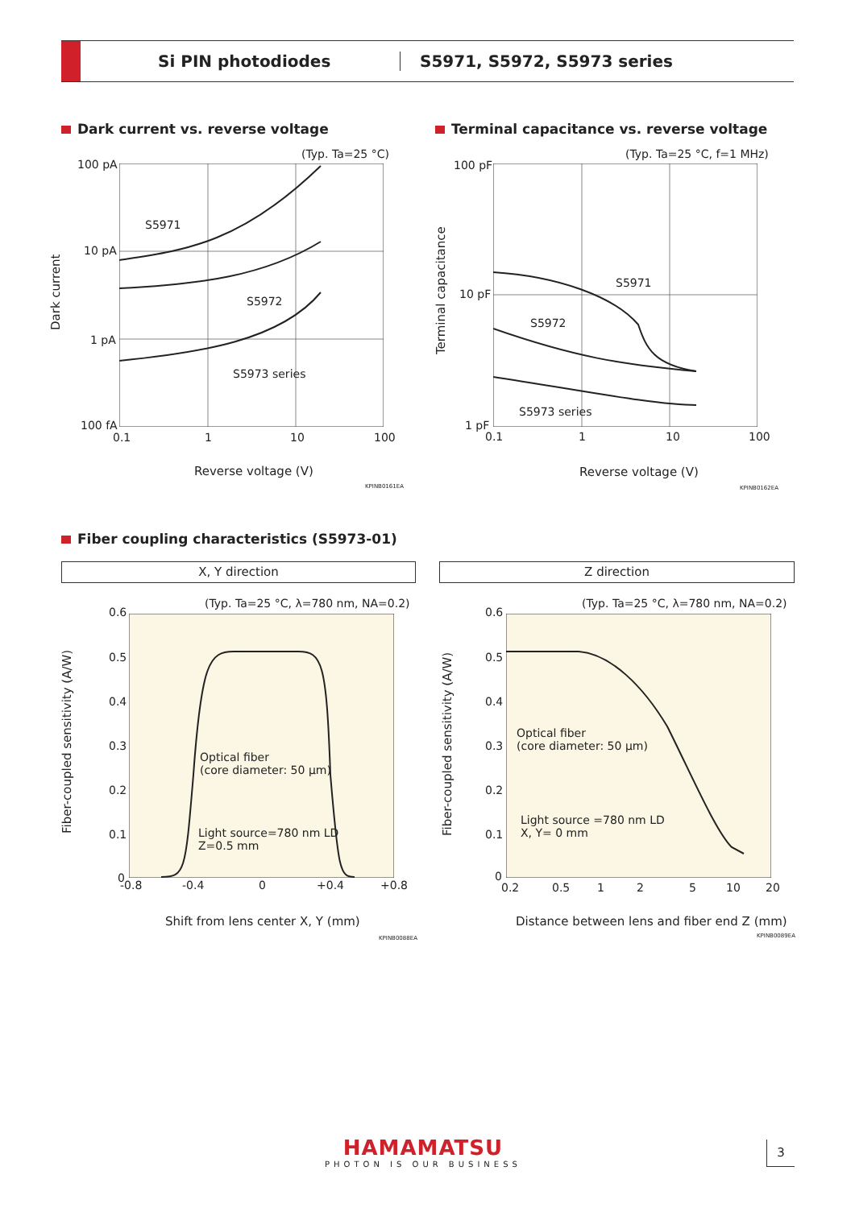Si PIN photodiodes S5971, S5972, S5973 series
Dark current vs. reverse voltage
Terminal capacitance vs. reverse voltage
(Typ. Ta=25 °C)
100 pA
10 pA
1 pA
100 fA
0.1 1 10 100
S5971
S5972
S5973 series
Dark current
Reverse voltage (V)
KPINB0161EA
(Typ. Ta=25 °C, f=1 MHz)
100 pF
10 pF
1 pF
0.1 1 10 100
S5971
S5972
S5973 series
Terminal capacitance
Reverse voltage (V)
KPINB0162EA
Fiber coupling characteristics (S5973-01)
X, Y direction Z direction
(Typ. Ta=25 °C, λ=780 nm, NA=0.2)
0.6
0.5
0.4
0.3
0.2
0.1
0
-0.8 -0.4 0 +0.4 +0.8
Optical fiber
(core diameter: 50 μm)
Light source=780 nm LD
Z=0.5 mm
Fiber-coupled sensitivity (A/W)
Shift from lens center X, Y (mm)
KPINB0088EA
(Typ. Ta=25 °C, λ=780 nm, NA=0.2)
0.6
0.5
0.4
0.3
0.2
0.1
0
0.2 0.5 1 2 5 10 20
Optical fiber
(core diameter: 50 μm)
Light source =780 nm LD
X, Y= 0 mm
Fiber-coupled sensitivity (A/W)
Distance between lens and fiber end Z (mm)
KPINB0089EA
HAMAMATSU
PHOTON IS OUR BUSINESS
3